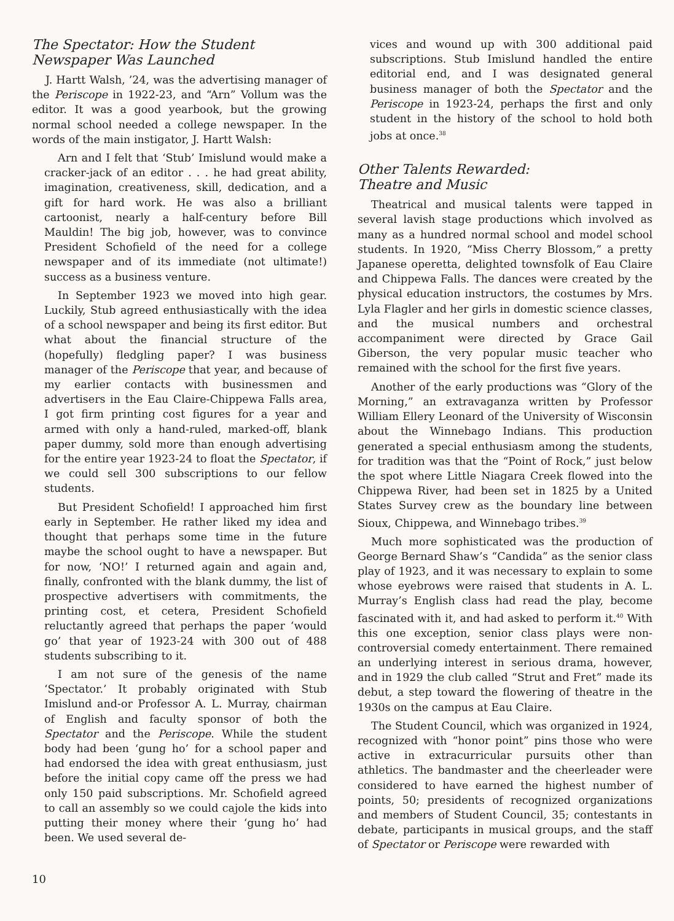The Spectator: How the Student
Newspaper Was Launched
J. Hartt Walsh, ’24, was the advertising manager of the Periscope in 1922-23, and “Arn” Vollum was the editor. It was a good yearbook, but the growing normal school needed a college newspaper. In the words of the main instigator, J. Hartt Walsh:
Arn and I felt that ‘Stub’ Imislund would make a cracker-jack of an editor . . . he had great ability, imagination, creativeness, skill, dedication, and a gift for hard work. He was also a brilliant cartoonist, nearly a half-century before Bill Mauldin! The big job, however, was to convince President Schofield of the need for a college newspaper and of its immediate (not ultimate!) success as a business venture.
In September 1923 we moved into high gear. Luckily, Stub agreed enthusiastically with the idea of a school newspaper and being its first editor. But what about the financial structure of the (hopefully) fledgling paper? I was business manager of the Periscope that year, and because of my earlier contacts with businessmen and advertisers in the Eau Claire-Chippewa Falls area, I got firm printing cost figures for a year and armed with only a hand-ruled, marked-off, blank paper dummy, sold more than enough advertising for the entire year 1923-24 to float the Spectator, if we could sell 300 subscriptions to our fellow students.
But President Schofield! I approached him first early in September. He rather liked my idea and thought that perhaps some time in the future maybe the school ought to have a newspaper. But for now, ‘NO!’ I returned again and again and, finally, confronted with the blank dummy, the list of prospective advertisers with commitments, the printing cost, et cetera, President Schofield reluctantly agreed that perhaps the paper ‘would go’ that year of 1923-24 with 300 out of 488 students subscribing to it.
I am not sure of the genesis of the name ‘Spectator.’ It probably originated with Stub Imislund and-or Professor A. L. Murray, chairman of English and faculty sponsor of both the Spectator and the Periscope. While the student body had been ‘gung ho’ for a school paper and had endorsed the idea with great enthusiasm, just before the initial copy came off the press we had only 150 paid subscriptions. Mr. Schofield agreed to call an assembly so we could cajole the kids into putting their money where their ‘gung ho’ had been. We used several de-
vices and wound up with 300 additional paid subscriptions. Stub Imislund handled the entire editorial end, and I was designated general business manager of both the Spectator and the Periscope in 1923-24, perhaps the first and only student in the history of the school to hold both jobs at once.<sup>38</sup>
Other Talents Rewarded:
Theatre and Music
Theatrical and musical talents were tapped in several lavish stage productions which involved as many as a hundred normal school and model school students. In 1920, “Miss Cherry Blossom,” a pretty Japanese operetta, delighted townsfolk of Eau Claire and Chippewa Falls. The dances were created by the physical education instructors, the costumes by Mrs. Lyla Flagler and her girls in domestic science classes, and the musical numbers and orchestral accompaniment were directed by Grace Gail Giberson, the very popular music teacher who remained with the school for the first five years.
Another of the early productions was “Glory of the Morning,” an extravaganza written by Professor William Ellery Leonard of the University of Wisconsin about the Winnebago Indians. This production generated a special enthusiasm among the students, for tradition was that the “Point of Rock,” just below the spot where Little Niagara Creek flowed into the Chippewa River, had been set in 1825 by a United States Survey crew as the boundary line between Sioux, Chippewa, and Winnebago tribes.<sup>39</sup>
Much more sophisticated was the production of George Bernard Shaw’s “Candida” as the senior class play of 1923, and it was necessary to explain to some whose eyebrows were raised that students in A. L. Murray’s English class had read the play, become fascinated with it, and had asked to perform it.<sup>40</sup> With this one exception, senior class plays were non-controversial comedy entertainment. There remained an underlying interest in serious drama, however, and in 1929 the club called “Strut and Fret” made its debut, a step toward the flowering of theatre in the 1930s on the campus at Eau Claire.
The Student Council, which was organized in 1924, recognized with “honor point” pins those who were active in extracurricular pursuits other than athletics. The bandmaster and the cheerleader were considered to have earned the highest number of points, 50; presidents of recognized organizations and members of Student Council, 35; contestants in debate, participants in musical groups, and the staff of Spectator or Periscope were rewarded with
10